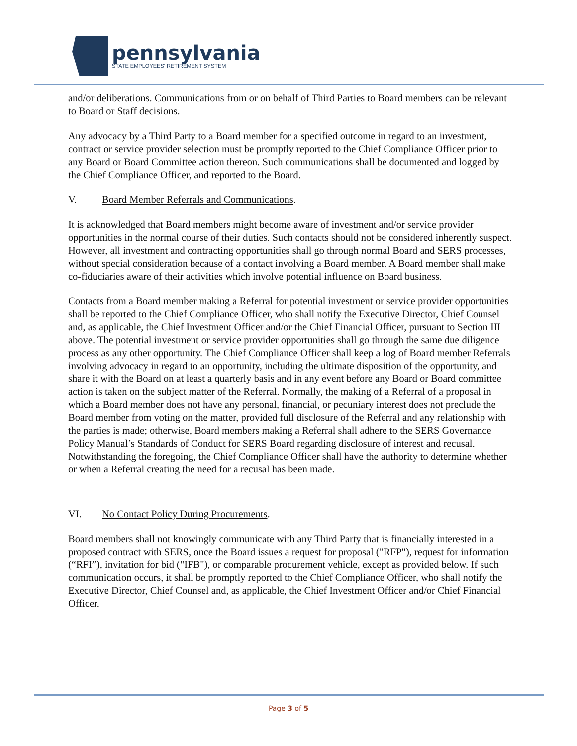pennsylvania
STATE EMPLOYEES' RETIREMENT SYSTEM
and/or deliberations. Communications from or on behalf of Third Parties to Board members can be relevant to Board or Staff decisions.
Any advocacy by a Third Party to a Board member for a specified outcome in regard to an investment, contract or service provider selection must be promptly reported to the Chief Compliance Officer prior to any Board or Board Committee action thereon. Such communications shall be documented and logged by the Chief Compliance Officer, and reported to the Board.
V. Board Member Referrals and Communications.
It is acknowledged that Board members might become aware of investment and/or service provider opportunities in the normal course of their duties. Such contacts should not be considered inherently suspect. However, all investment and contracting opportunities shall go through normal Board and SERS processes, without special consideration because of a contact involving a Board member. A Board member shall make co-fiduciaries aware of their activities which involve potential influence on Board business.
Contacts from a Board member making a Referral for potential investment or service provider opportunities shall be reported to the Chief Compliance Officer, who shall notify the Executive Director, Chief Counsel and, as applicable, the Chief Investment Officer and/or the Chief Financial Officer, pursuant to Section III above. The potential investment or service provider opportunities shall go through the same due diligence process as any other opportunity. The Chief Compliance Officer shall keep a log of Board member Referrals involving advocacy in regard to an opportunity, including the ultimate disposition of the opportunity, and share it with the Board on at least a quarterly basis and in any event before any Board or Board committee action is taken on the subject matter of the Referral. Normally, the making of a Referral of a proposal in which a Board member does not have any personal, financial, or pecuniary interest does not preclude the Board member from voting on the matter, provided full disclosure of the Referral and any relationship with the parties is made; otherwise, Board members making a Referral shall adhere to the SERS Governance Policy Manual’s Standards of Conduct for SERS Board regarding disclosure of interest and recusal. Notwithstanding the foregoing, the Chief Compliance Officer shall have the authority to determine whether or when a Referral creating the need for a recusal has been made.
VI. No Contact Policy During Procurements.
Board members shall not knowingly communicate with any Third Party that is financially interested in a proposed contract with SERS, once the Board issues a request for proposal ("RFP"), request for information (“RFI”), invitation for bid ("IFB"), or comparable procurement vehicle, except as provided below. If such communication occurs, it shall be promptly reported to the Chief Compliance Officer, who shall notify the Executive Director, Chief Counsel and, as applicable, the Chief Investment Officer and/or Chief Financial Officer.
Page 3 of 5